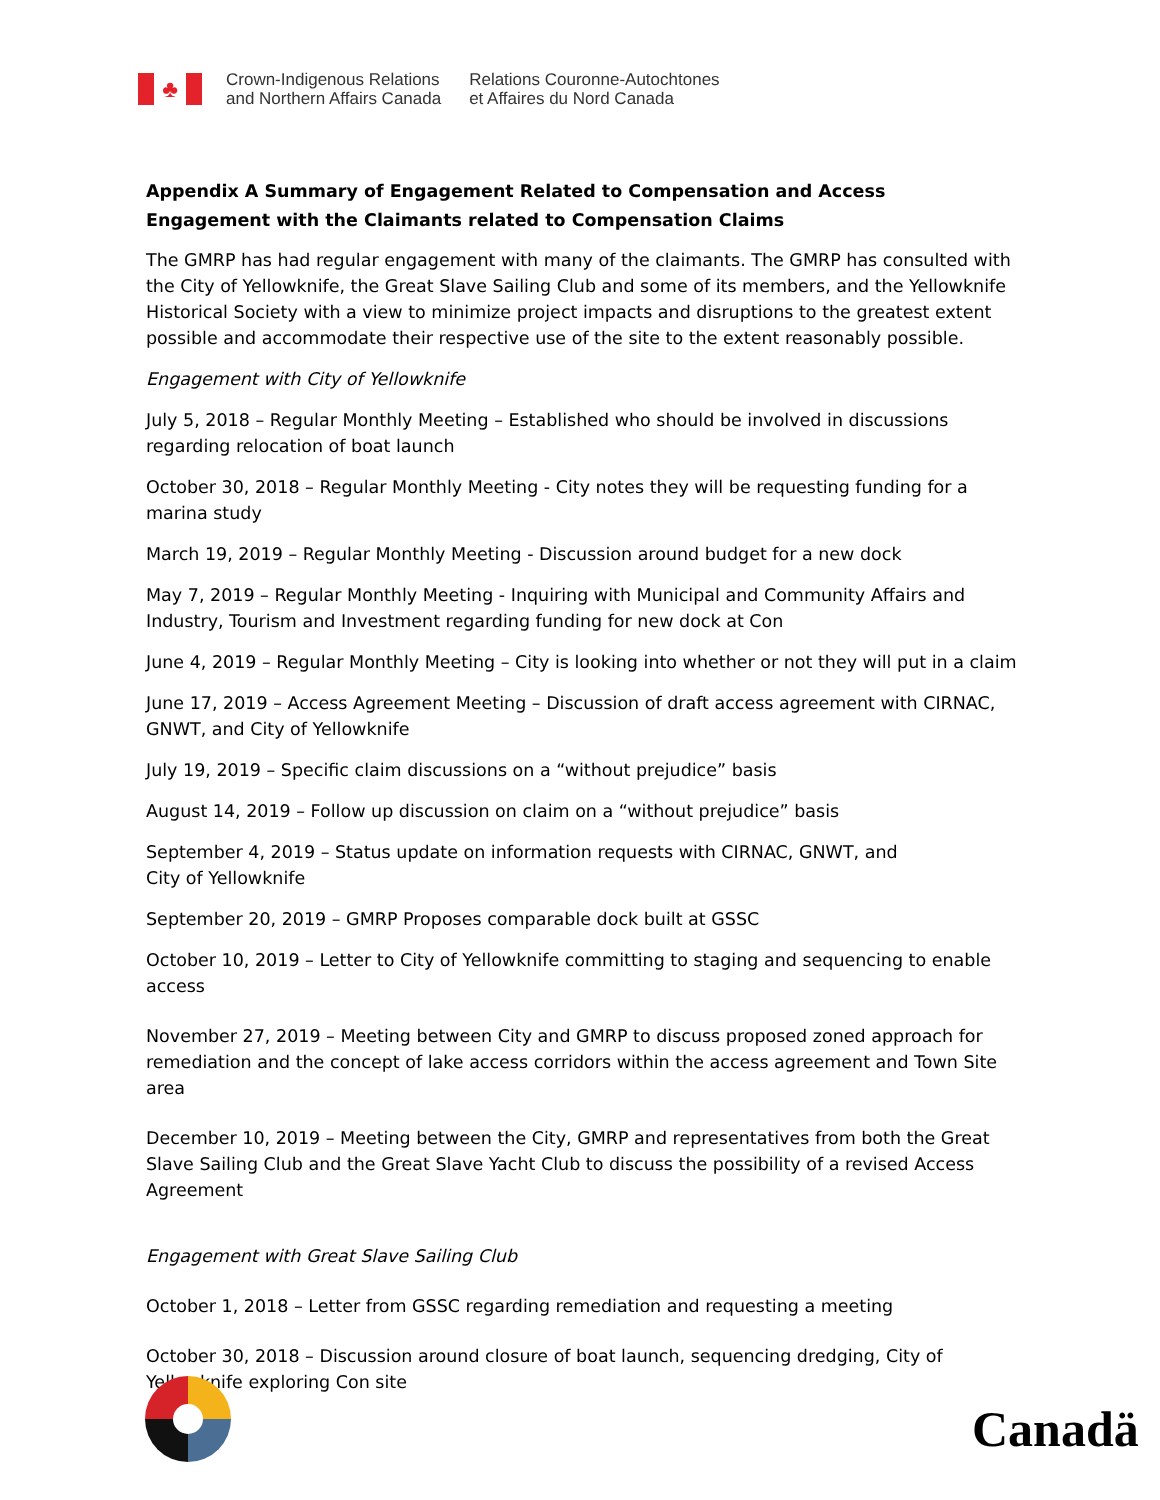♣
Crown-Indigenous Relations
and Northern Affairs Canada
Relations Couronne-Autochtones
et Affaires du Nord Canada
Appendix A Summary of Engagement Related to Compensation and Access
Engagement with the Claimants related to Compensation Claims
The GMRP has had regular engagement with many of the claimants. The GMRP has consulted with the City of Yellowknife, the Great Slave Sailing Club and some of its members, and the Yellowknife Historical Society with a view to minimize project impacts and disruptions to the greatest extent possible and accommodate their respective use of the site to the extent reasonably possible.
Engagement with City of Yellowknife
July 5, 2018 – Regular Monthly Meeting – Established who should be involved in discussions regarding relocation of boat launch
October 30, 2018 – Regular Monthly Meeting - City notes they will be requesting funding for a marina study
March 19, 2019 – Regular Monthly Meeting - Discussion around budget for a new dock
May 7, 2019 – Regular Monthly Meeting - Inquiring with Municipal and Community Affairs and Industry, Tourism and Investment regarding funding for new dock at Con
June 4, 2019 – Regular Monthly Meeting – City is looking into whether or not they will put in a claim
June 17, 2019 – Access Agreement Meeting – Discussion of draft access agreement with CIRNAC, GNWT, and City of Yellowknife
July 19, 2019 – Specific claim discussions on a “without prejudice” basis
August 14, 2019 – Follow up discussion on claim on a “without prejudice” basis
September 4, 2019 – Status update on information requests with CIRNAC, GNWT, and
City of Yellowknife
September 20, 2019 – GMRP Proposes comparable dock built at GSSC
October 10, 2019 – Letter to City of Yellowknife committing to staging and sequencing to enable access
November 27, 2019 – Meeting between City and GMRP to discuss proposed zoned approach for remediation and the concept of lake access corridors within the access agreement and Town Site area
December 10, 2019 – Meeting between the City, GMRP and representatives from both the Great Slave Sailing Club and the Great Slave Yacht Club to discuss the possibility of a revised Access Agreement
Engagement with Great Slave Sailing Club
October 1, 2018 – Letter from GSSC regarding remediation and requesting a meeting
October 30, 2018 – Discussion around closure of boat launch, sequencing dredging, City of Yellowknife exploring Con site
Canadä